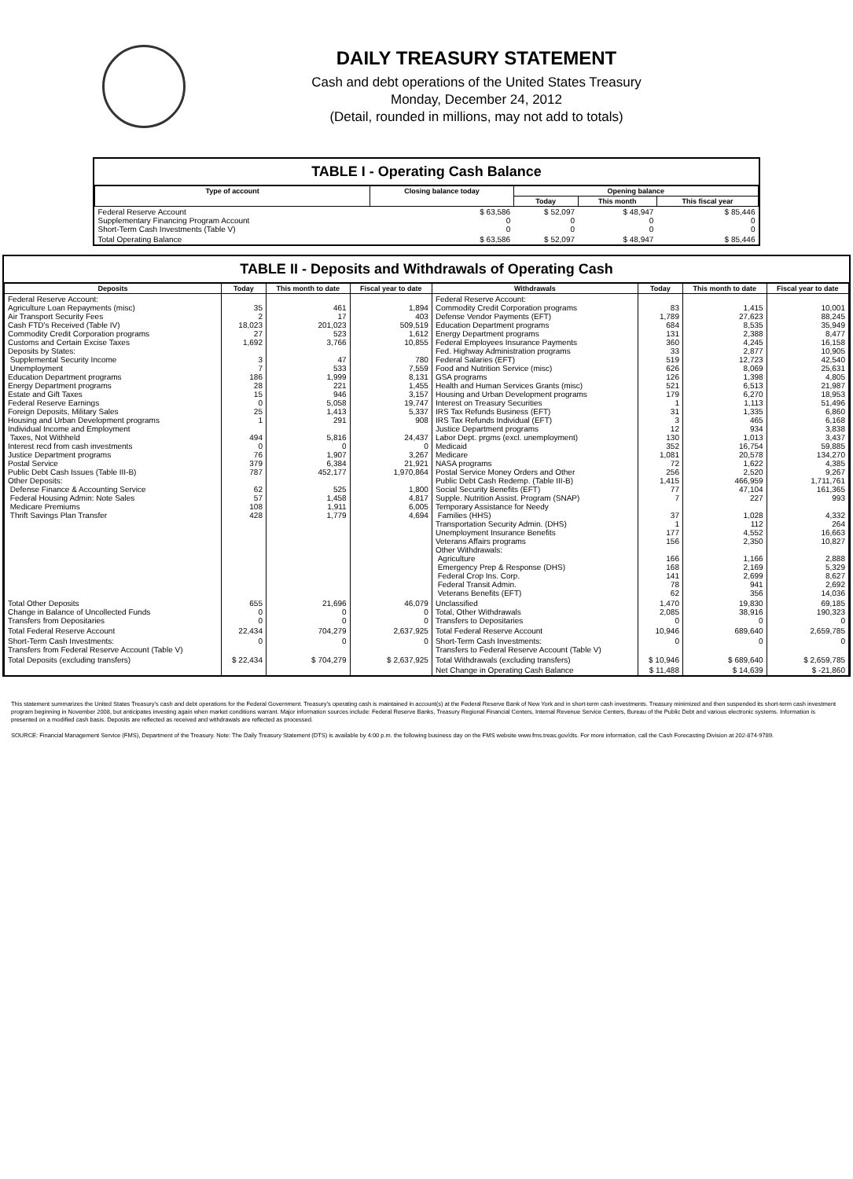DAILY TREASURY STATEMENT
Cash and debt operations of the United States Treasury
Monday, December 24, 2012
(Detail, rounded in millions, may not add to totals)
TABLE I - Operating Cash Balance
| Type of account | Closing balance today | Opening balance | | |
| --- | --- | --- | --- | --- |
| | | Today | This month | This fiscal year |
| Federal Reserve Account Supplementary Financing Program Account Short-Term Cash Investments (Table V) | $ 63,586 0 0 | $ 52,097 0 0 | $ 48,947 0 0 | $ 85,446 0 0 |
| Total Operating Balance | $ 63,586 | $ 52,097 | $ 48,947 | $ 85,446 |
TABLE II - Deposits and Withdrawals of Operating Cash
| Deposits | Today | This month to date | Fiscal year to date | Withdrawals | Today | This month to date | Fiscal year to date |
| --- | --- | --- | --- | --- | --- | --- | --- |
| Federal Reserve Account: Agriculture Loan Repayments (misc) Air Transport Security Fees Cash FTD's Received (Table IV) Commodity Credit Corporation programs Customs and Certain Excise Taxes Deposits by States: Supplemental Security Income Unemployment Education Department programs Energy Department programs Estate and Gift Taxes Federal Reserve Earnings Foreign Deposits, Military Sales Housing and Urban Development programs Individual Income and Employment Taxes, Not Withheld Interest recd from cash investments Justice Department programs Postal Service Public Debt Cash Issues (Table III-B) Other Deposits: Defense Finance & Accounting Service Federal Housing Admin: Note Sales Medicare Premiums Thrift Savings Plan Transfer | 35 2 18,023 27 1,692 3 7 186 28 15 0 25 1 494 0 76 379 787 62 57 108 428 | 461 17 201,023 523 3,766 47 533 1,999 221 946 5,058 1,413 291 5,816 0 1,907 6,384 452,177 525 1,458 1,911 1,779 | 1,894 403 509,519 1,612 10,855 780 7,559 8,131 1,455 3,157 19,747 5,337 908 24,437 0 3,267 21,921 1,970,864 1,800 4,817 6,005 4,694 | Federal Reserve Account: Commodity Credit Corporation programs Defense Vendor Payments (EFT) Education Department programs Energy Department programs Federal Employees Insurance Payments Fed. Highway Administration programs Federal Salaries (EFT) Food and Nutrition Service (misc) GSA programs Health and Human Services Grants (misc) Housing and Urban Development programs Interest on Treasury Securities IRS Tax Refunds Business (EFT) IRS Tax Refunds Individual (EFT) Justice Department programs Labor Dept. prgms (excl. unemployment) Medicaid Medicare NASA programs Postal Service Money Orders and Other Public Debt Cash Redemp. (Table III-B) Social Security Benefits (EFT) Supple. Nutrition Assist. Program (SNAP) Temporary Assistance for Needy Families (HHS) Transportation Security Admin. (DHS) Unemployment Insurance Benefits Veterans Affairs programs Other Withdrawals: Agriculture Emergency Prep & Response (DHS) Federal Crop Ins. Corp. Federal Transit Admin. Veterans Benefits (EFT) | 83 1,789 684 131 360 33 519 626 126 521 179 1 31 3 12 130 352 1,081 72 256 1,415 77 7 37 1 177 156 166 168 141 78 62 | 1,415 27,623 8,535 2,388 4,245 2,877 12,723 8,069 1,398 6,513 6,270 1,113 1,335 465 934 1,013 16,754 20,578 1,622 2,520 466,959 47,104 227 1,028 112 4,552 2,350 1,166 2,169 2,699 941 356 | 10,001 88,245 35,949 8,477 16,158 10,905 42,540 25,631 4,805 21,987 18,953 51,496 6,860 6,168 3,838 3,437 59,885 134,270 4,385 9,267 1,711,761 161,365 993 4,332 264 16,663 10,827 2,888 5,329 8,627 2,692 14,036 |
| Total Other Deposits Change in Balance of Uncollected Funds Transfers from Depositaries | 655 0 0 | 21,696 0 0 | 46,079 0 0 | Unclassified Total, Other Withdrawals Transfers to Depositaries | 1,470 2,085 0 | 19,830 38,916 0 | 69,185 190,323 0 |
| Total Federal Reserve Account | 22,434 | 704,279 | 2,637,925 | Total Federal Reserve Account | 10,946 | 689,640 | 2,659,785 |
| Short-Term Cash Investments: Transfers from Federal Reserve Account (Table V) | 0 | 0 | 0 | Short-Term Cash Investments: Transfers to Federal Reserve Account (Table V) | 0 | 0 | 0 |
| Total Deposits (excluding transfers) | $ 22,434 | $ 704,279 | $ 2,637,925 | Total Withdrawals (excluding transfers) | $ 10,946 | $ 689,640 | $ 2,659,785 |
| | | | | Net Change in Operating Cash Balance | $ 11,488 | $ 14,639 | $ -21,860 |
This statement summarizes the United States Treasury's cash and debt operations for the Federal Government. Treasury's operating cash is maintained in account(s) at the Federal Reserve Bank of New York and in short-term cash investments. Treasury minimized and then suspended its short-term cash investment program beginning in November 2008, but anticipates investing again when market conditions warrant. Major information sources include: Federal Reserve Banks, Treasury Regional Financial Centers, Internal Revenue Service Centers, Bureau of the Public Debt and various electronic systems. Information is presented on a modified cash basis. Deposits are reflected as received and withdrawals are reflected as processed.
SOURCE: Financial Management Service (FMS), Department of the Treasury. Note: The Daily Treasury Statement (DTS) is available by 4:00 p.m. the following business day on the FMS website www.fms.treas.gov/dts. For more information, call the Cash Forecasting Division at 202-874-9789.